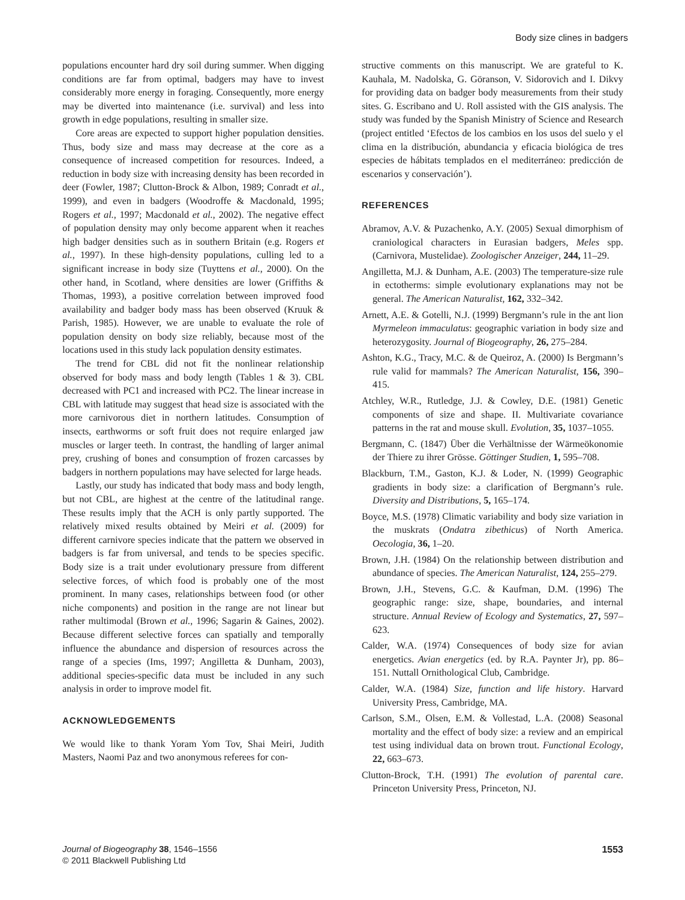Body size clines in badgers
populations encounter hard dry soil during summer. When digging conditions are far from optimal, badgers may have to invest considerably more energy in foraging. Consequently, more energy may be diverted into maintenance (i.e. survival) and less into growth in edge populations, resulting in smaller size.
Core areas are expected to support higher population densities. Thus, body size and mass may decrease at the core as a consequence of increased competition for resources. Indeed, a reduction in body size with increasing density has been recorded in deer (Fowler, 1987; Clutton-Brock & Albon, 1989; Conradt et al., 1999), and even in badgers (Woodroffe & Macdonald, 1995; Rogers et al., 1997; Macdonald et al., 2002). The negative effect of population density may only become apparent when it reaches high badger densities such as in southern Britain (e.g. Rogers et al., 1997). In these high-density populations, culling led to a significant increase in body size (Tuyttens et al., 2000). On the other hand, in Scotland, where densities are lower (Griffiths & Thomas, 1993), a positive correlation between improved food availability and badger body mass has been observed (Kruuk & Parish, 1985). However, we are unable to evaluate the role of population density on body size reliably, because most of the locations used in this study lack population density estimates.
The trend for CBL did not fit the nonlinear relationship observed for body mass and body length (Tables 1 & 3). CBL decreased with PC1 and increased with PC2. The linear increase in CBL with latitude may suggest that head size is associated with the more carnivorous diet in northern latitudes. Consumption of insects, earthworms or soft fruit does not require enlarged jaw muscles or larger teeth. In contrast, the handling of larger animal prey, crushing of bones and consumption of frozen carcasses by badgers in northern populations may have selected for large heads.
Lastly, our study has indicated that body mass and body length, but not CBL, are highest at the centre of the latitudinal range. These results imply that the ACH is only partly supported. The relatively mixed results obtained by Meiri et al. (2009) for different carnivore species indicate that the pattern we observed in badgers is far from universal, and tends to be species specific. Body size is a trait under evolutionary pressure from different selective forces, of which food is probably one of the most prominent. In many cases, relationships between food (or other niche components) and position in the range are not linear but rather multimodal (Brown et al., 1996; Sagarin & Gaines, 2002). Because different selective forces can spatially and temporally influence the abundance and dispersion of resources across the range of a species (Ims, 1997; Angilletta & Dunham, 2003), additional species-specific data must be included in any such analysis in order to improve model fit.
ACKNOWLEDGEMENTS
We would like to thank Yoram Yom Tov, Shai Meiri, Judith Masters, Naomi Paz and two anonymous referees for con-
structive comments on this manuscript. We are grateful to K. Kauhala, M. Nadolska, G. Göranson, V. Sidorovich and I. Dikvy for providing data on badger body measurements from their study sites. G. Escribano and U. Roll assisted with the GIS analysis. The study was funded by the Spanish Ministry of Science and Research (project entitled ‘Efectos de los cambios en los usos del suelo y el clima en la distribución, abundancia y eficacia biológica de tres especies de hábitats templados en el mediterráneo: predicción de escenarios y conservación’).
REFERENCES
Abramov, A.V. & Puzachenko, A.Y. (2005) Sexual dimorphism of craniological characters in Eurasian badgers, Meles spp. (Carnivora, Mustelidae). Zoologischer Anzeiger, 244, 11–29.
Angilletta, M.J. & Dunham, A.E. (2003) The temperature-size rule in ectotherms: simple evolutionary explanations may not be general. The American Naturalist, 162, 332–342.
Arnett, A.E. & Gotelli, N.J. (1999) Bergmann’s rule in the ant lion Myrmeleon immaculatus: geographic variation in body size and heterozygosity. Journal of Biogeography, 26, 275–284.
Ashton, K.G., Tracy, M.C. & de Queiroz, A. (2000) Is Bergmann’s rule valid for mammals? The American Naturalist, 156, 390–415.
Atchley, W.R., Rutledge, J.J. & Cowley, D.E. (1981) Genetic components of size and shape. II. Multivariate covariance patterns in the rat and mouse skull. Evolution, 35, 1037–1055.
Bergmann, C. (1847) Über die Verhältnisse der Wärmeökonomie der Thiere zu ihrer Grösse. Göttinger Studien, 1, 595–708.
Blackburn, T.M., Gaston, K.J. & Loder, N. (1999) Geographic gradients in body size: a clarification of Bergmann’s rule. Diversity and Distributions, 5, 165–174.
Boyce, M.S. (1978) Climatic variability and body size variation in the muskrats (Ondatra zibethicus) of North America. Oecologia, 36, 1–20.
Brown, J.H. (1984) On the relationship between distribution and abundance of species. The American Naturalist, 124, 255–279.
Brown, J.H., Stevens, G.C. & Kaufman, D.M. (1996) The geographic range: size, shape, boundaries, and internal structure. Annual Review of Ecology and Systematics, 27, 597–623.
Calder, W.A. (1974) Consequences of body size for avian energetics. Avian energetics (ed. by R.A. Paynter Jr), pp. 86–151. Nuttall Ornithological Club, Cambridge.
Calder, W.A. (1984) Size, function and life history. Harvard University Press, Cambridge, MA.
Carlson, S.M., Olsen, E.M. & Vollestad, L.A. (2008) Seasonal mortality and the effect of body size: a review and an empirical test using individual data on brown trout. Functional Ecology, 22, 663–673.
Clutton-Brock, T.H. (1991) The evolution of parental care. Princeton University Press, Princeton, NJ.
Journal of Biogeography 38, 1546–1556
© 2011 Blackwell Publishing Ltd
1553